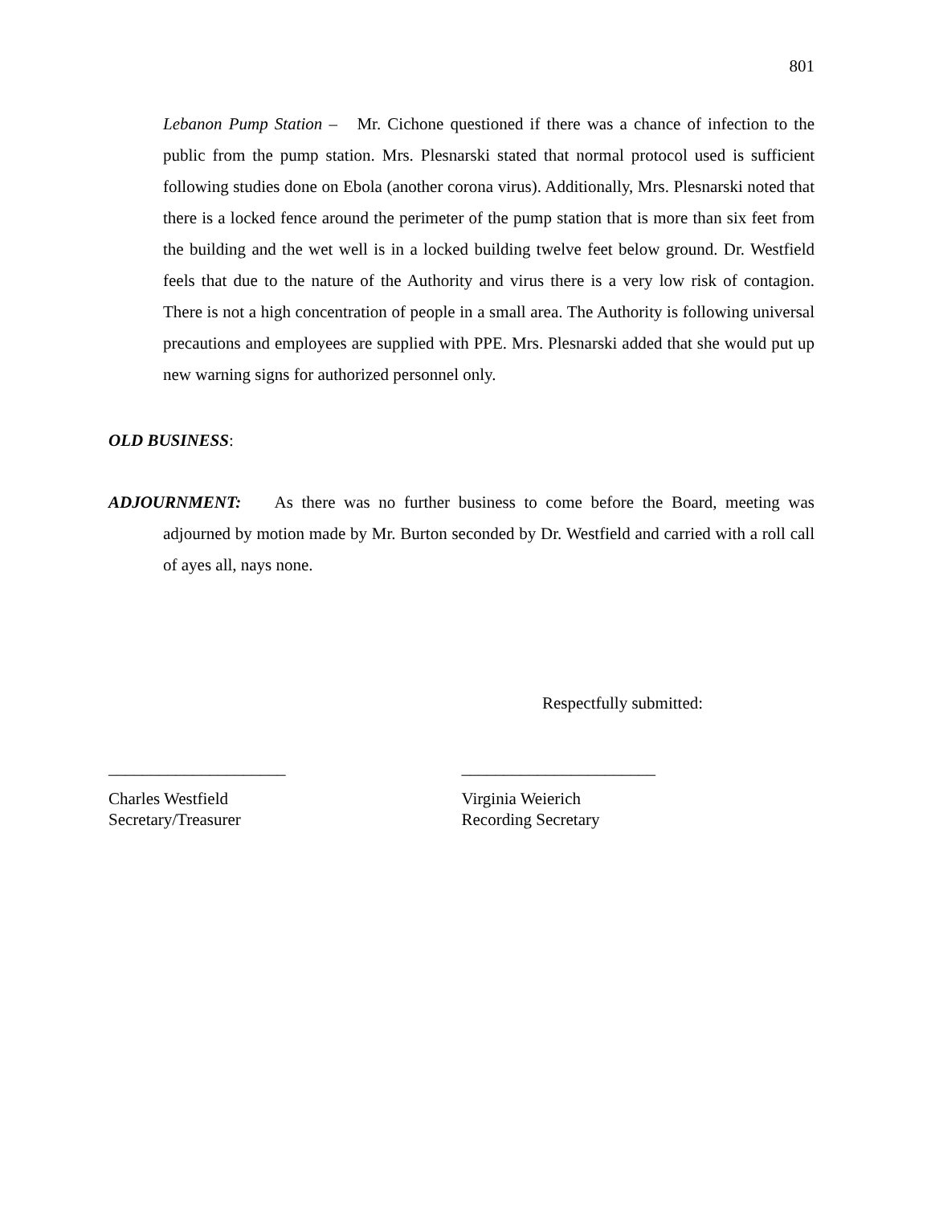801
Lebanon Pump Station – Mr. Cichone questioned if there was a chance of infection to the public from the pump station. Mrs. Plesnarski stated that normal protocol used is sufficient following studies done on Ebola (another corona virus). Additionally, Mrs. Plesnarski noted that there is a locked fence around the perimeter of the pump station that is more than six feet from the building and the wet well is in a locked building twelve feet below ground. Dr. Westfield feels that due to the nature of the Authority and virus there is a very low risk of contagion. There is not a high concentration of people in a small area. The Authority is following universal precautions and employees are supplied with PPE. Mrs. Plesnarski added that she would put up new warning signs for authorized personnel only.
OLD BUSINESS:
ADJOURNMENT: As there was no further business to come before the Board, meeting was adjourned by motion made by Mr. Burton seconded by Dr. Westfield and carried with a roll call of ayes all, nays none.
Respectfully submitted:
_____________________ _______________________
Charles Westfield
Secretary/Treasurer
Virginia Weierich
Recording Secretary